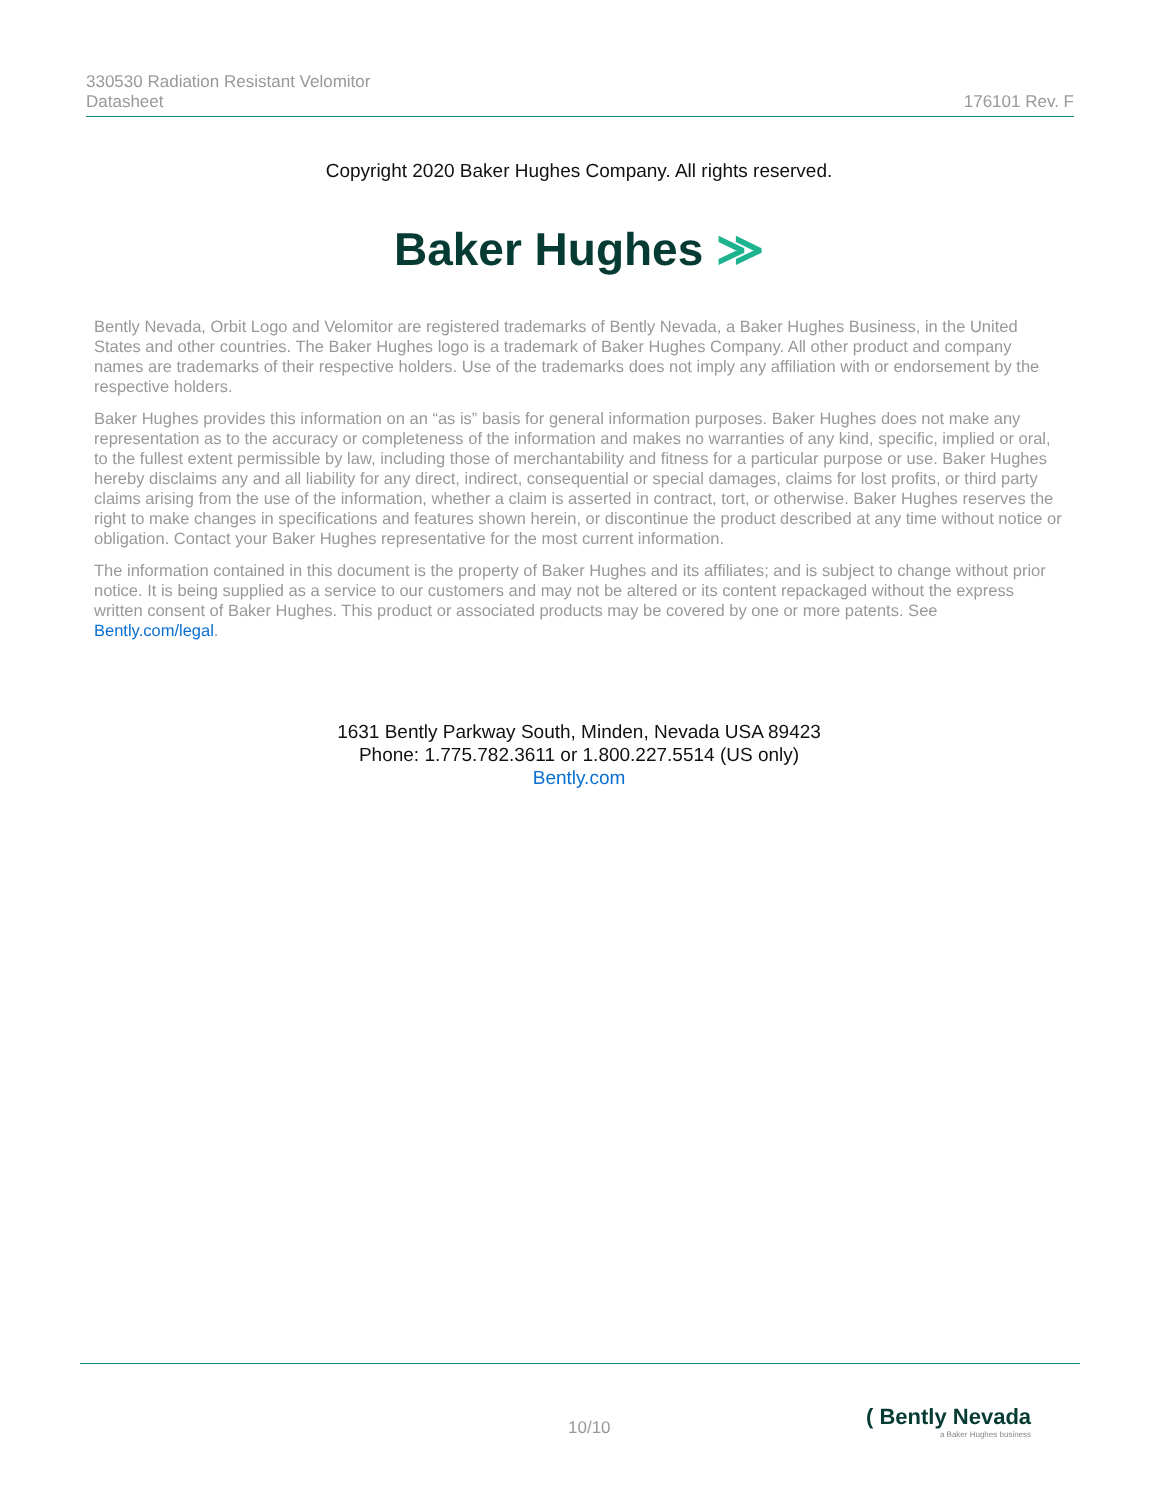330530 Radiation Resistant Velomitor
Datasheet
176101 Rev. F
Copyright 2020 Baker Hughes Company. All rights reserved.
Baker Hughes ≫
Bently Nevada, Orbit Logo and Velomitor are registered trademarks of Bently Nevada, a Baker Hughes Business, in the United States and other countries. The Baker Hughes logo is a trademark of Baker Hughes Company. All other product and company names are trademarks of their respective holders. Use of the trademarks does not imply any affiliation with or endorsement by the respective holders.
Baker Hughes provides this information on an “as is” basis for general information purposes. Baker Hughes does not make any representation as to the accuracy or completeness of the information and makes no warranties of any kind, specific, implied or oral, to the fullest extent permissible by law, including those of merchantability and fitness for a particular purpose or use. Baker Hughes hereby disclaims any and all liability for any direct, indirect, consequential or special damages, claims for lost profits, or third party claims arising from the use of the information, whether a claim is asserted in contract, tort, or otherwise. Baker Hughes reserves the right to make changes in specifications and features shown herein, or discontinue the product described at any time without notice or obligation. Contact your Baker Hughes representative for the most current information.
The information contained in this document is the property of Baker Hughes and its affiliates; and is subject to change without prior notice. It is being supplied as a service to our customers and may not be altered or its content repackaged without the express written consent of Baker Hughes. This product or associated products may be covered by one or more patents. See Bently.com/legal.
1631 Bently Parkway South, Minden, Nevada USA 89423
Phone: 1.775.782.3611 or 1.800.227.5514 (US only)
Bently.com
10/10
( Bently Nevada
a Baker Hughes business